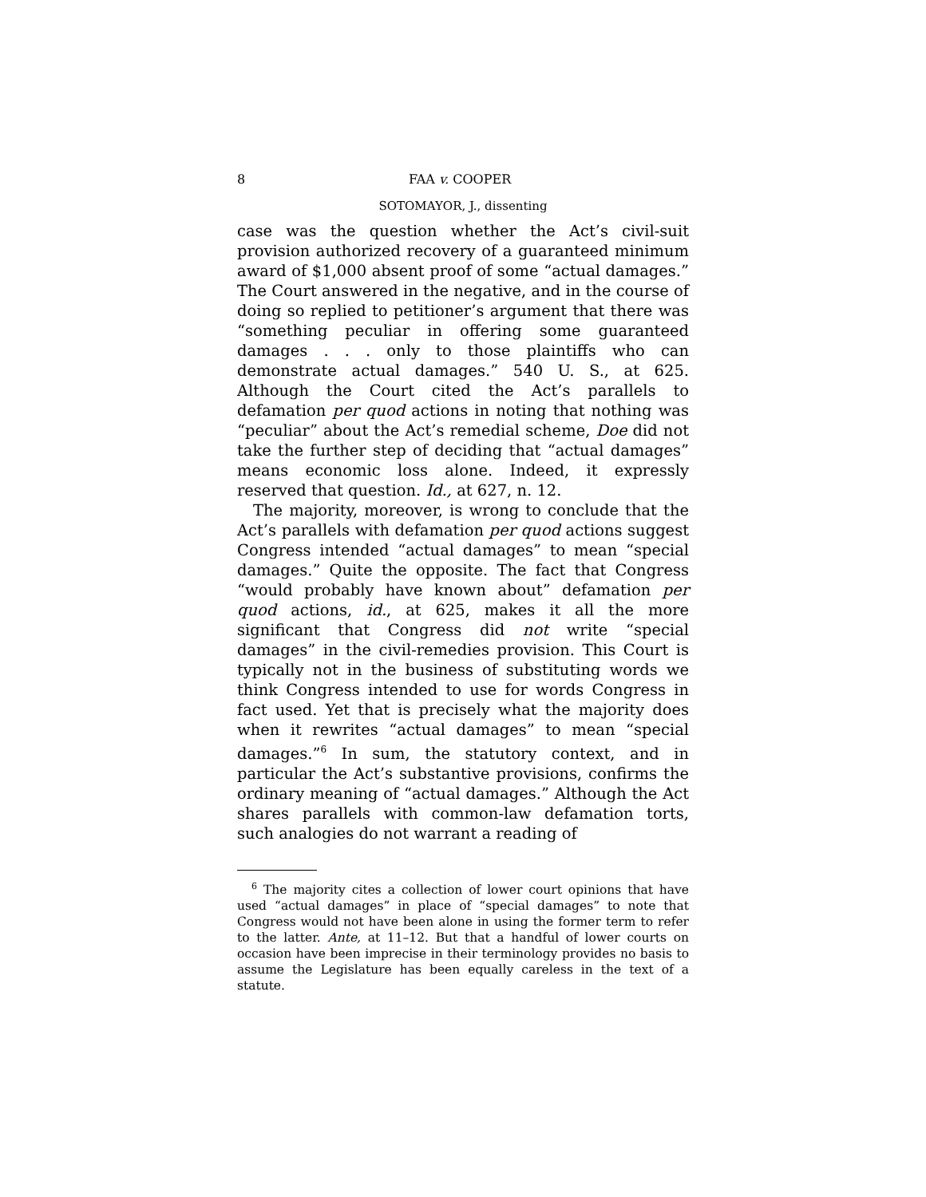8 FAA v. COOPER
SOTOMAYOR, J., dissenting
case was the question whether the Act’s civil-suit provision authorized recovery of a guaranteed minimum award of $1,000 absent proof of some “actual damages.” The Court answered in the negative, and in the course of doing so replied to petitioner’s argument that there was “something peculiar in offering some guaranteed damages . . . only to those plaintiffs who can demonstrate actual damages.” 540 U. S., at 625. Although the Court cited the Act’s parallels to defamation per quod actions in noting that nothing was “peculiar” about the Act’s remedial scheme, Doe did not take the further step of deciding that “actual damages” means economic loss alone. Indeed, it expressly reserved that question. Id., at 627, n. 12.
The majority, moreover, is wrong to conclude that the Act’s parallels with defamation per quod actions suggest Congress intended “actual damages” to mean “special damages.” Quite the opposite. The fact that Congress “would probably have known about” defamation per quod actions, id., at 625, makes it all the more significant that Congress did not write “special damages” in the civil-remedies provision. This Court is typically not in the business of substituting words we think Congress intended to use for words Congress in fact used. Yet that is precisely what the majority does when it rewrites “actual damages” to mean “special damages.”<sup>6</sup> In sum, the statutory context, and in particular the Act’s substantive provisions, confirms the ordinary meaning of “actual damages.” Although the Act shares parallels with common-law defamation torts, such analogies do not warrant a reading of
<sup>6</sup> The majority cites a collection of lower court opinions that have used “actual damages” in place of “special damages” to note that Congress would not have been alone in using the former term to refer to the latter. Ante, at 11–12. But that a handful of lower courts on occasion have been imprecise in their terminology provides no basis to assume the Legislature has been equally careless in the text of a statute.